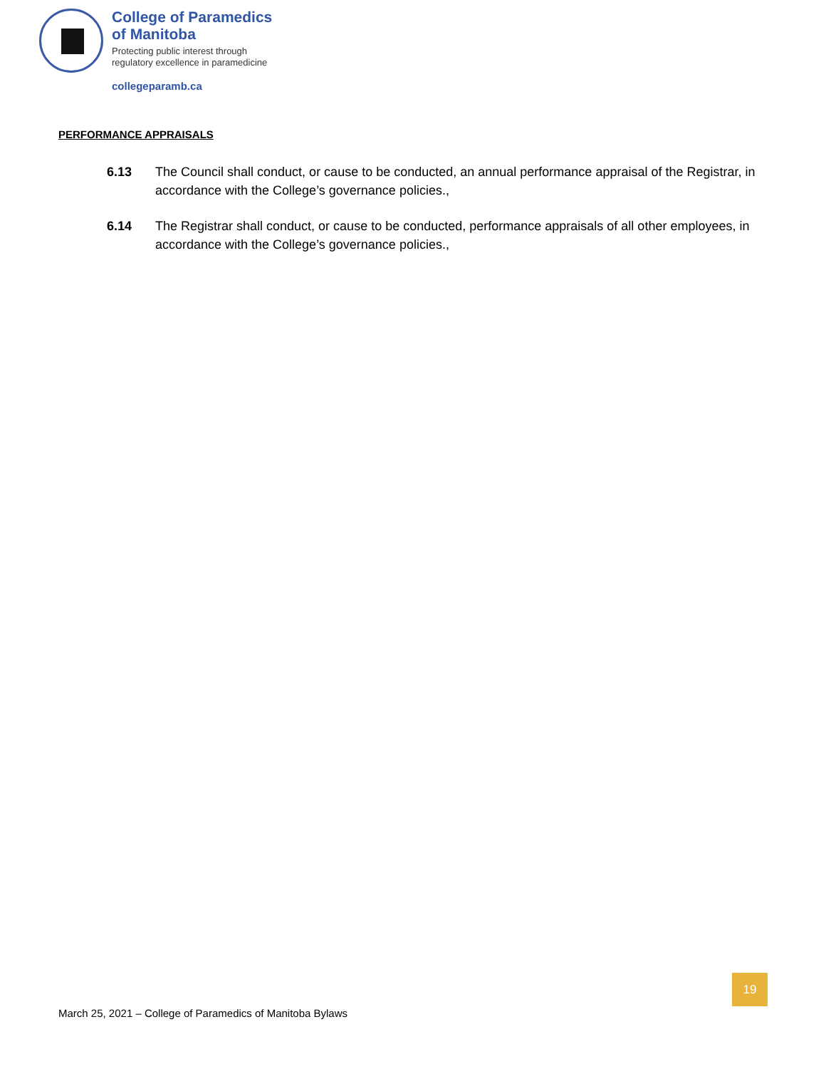College of Paramedics
of Manitoba
Protecting public interest through
regulatory excellence in paramedicine
collegeparamb.ca
PERFORMANCE APPRAISALS
6.13 The Council shall conduct, or cause to be conducted, an annual performance appraisal of the Registrar, in accordance with the College’s governance policies.,
6.14 The Registrar shall conduct, or cause to be conducted, performance appraisals of all other employees, in accordance with the College’s governance policies.,
19
March 25, 2021 – College of Paramedics of Manitoba Bylaws